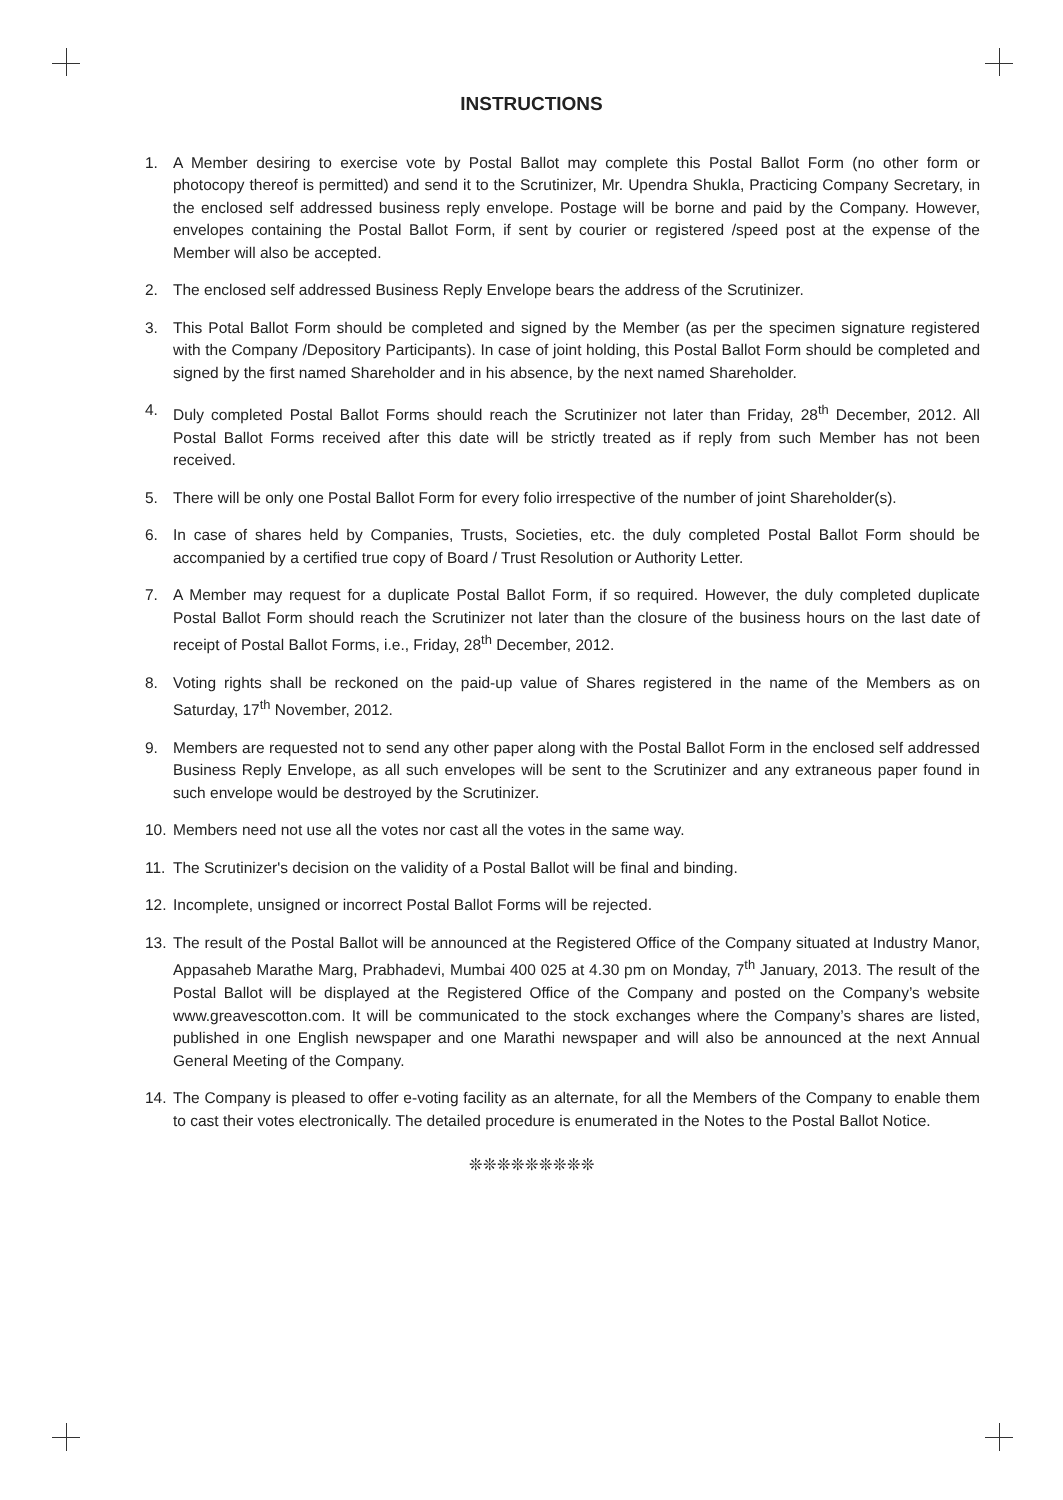INSTRUCTIONS
1. A Member desiring to exercise vote by Postal Ballot may complete this Postal Ballot Form (no other form or photocopy thereof is permitted) and send it to the Scrutinizer, Mr. Upendra Shukla, Practicing Company Secretary, in the enclosed self addressed business reply envelope. Postage will be borne and paid by the Company. However, envelopes containing the Postal Ballot Form, if sent by courier or registered /speed post at the expense of the Member will also be accepted.
2. The enclosed self addressed Business Reply Envelope bears the address of the Scrutinizer.
3. This Potal Ballot Form should be completed and signed by the Member (as per the specimen signature registered with the Company /Depository Participants). In case of joint holding, this Postal Ballot Form should be completed and signed by the first named Shareholder and in his absence, by the next named Shareholder.
4. Duly completed Postal Ballot Forms should reach the Scrutinizer not later than Friday, 28<sup>th</sup> December, 2012. All Postal Ballot Forms received after this date will be strictly treated as if reply from such Member has not been received.
5. There will be only one Postal Ballot Form for every folio irrespective of the number of joint Shareholder(s).
6. In case of shares held by Companies, Trusts, Societies, etc. the duly completed Postal Ballot Form should be accompanied by a certified true copy of Board / Trust Resolution or Authority Letter.
7. A Member may request for a duplicate Postal Ballot Form, if so required. However, the duly completed duplicate Postal Ballot Form should reach the Scrutinizer not later than the closure of the business hours on the last date of receipt of Postal Ballot Forms, i.e., Friday, 28<sup>th</sup> December, 2012.
8. Voting rights shall be reckoned on the paid-up value of Shares registered in the name of the Members as on Saturday, 17<sup>th</sup> November, 2012.
9. Members are requested not to send any other paper along with the Postal Ballot Form in the enclosed self addressed Business Reply Envelope, as all such envelopes will be sent to the Scrutinizer and any extraneous paper found in such envelope would be destroyed by the Scrutinizer.
10. Members need not use all the votes nor cast all the votes in the same way.
11. The Scrutinizer's decision on the validity of a Postal Ballot will be final and binding.
12. Incomplete, unsigned or incorrect Postal Ballot Forms will be rejected.
13. The result of the Postal Ballot will be announced at the Registered Office of the Company situated at Industry Manor, Appasaheb Marathe Marg, Prabhadevi, Mumbai 400 025 at 4.30 pm on Monday, 7<sup>th</sup> January, 2013. The result of the Postal Ballot will be displayed at the Registered Office of the Company and posted on the Company’s website www.greavescotton.com. It will be communicated to the stock exchanges where the Company’s shares are listed, published in one English newspaper and one Marathi newspaper and will also be announced at the next Annual General Meeting of the Company.
14. The Company is pleased to offer e-voting facility as an alternate, for all the Members of the Company to enable them to cast their votes electronically. The detailed procedure is enumerated in the Notes to the Postal Ballot Notice.
❊❊❊❊❊❊❊❊❊